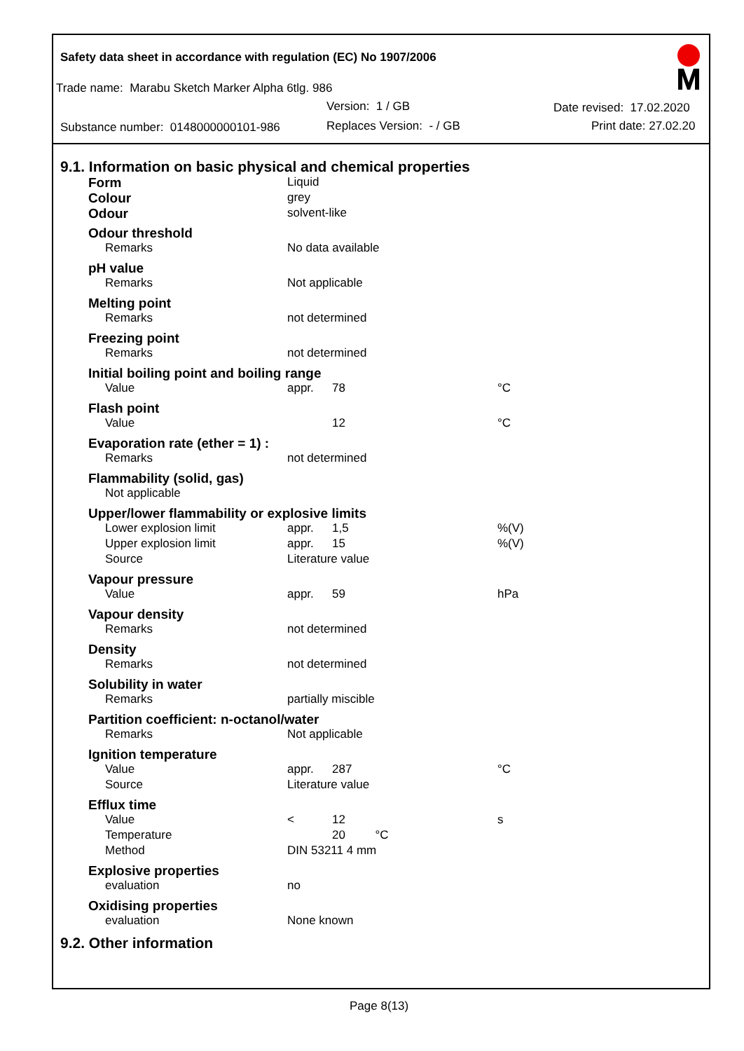Safety data sheet in accordance with regulation (EC) No 1907/2006
Trade name: Marabu Sketch Marker Alpha 6tlg. 986
Version: 1 / GB Date revised: 17.02.2020
Substance number: 0148000000101-986 Replaces Version: - / GB Print date: 27.02.20
9.1. Information on basic physical and chemical properties
| Form | | Liquid | | |
| Colour | | grey | | |
| Odour | | solvent-like | | |
| Odour threshold | | | | |
| | Remarks | No data available | | |
| pH value | | | | |
| | Remarks | Not applicable | | |
| Melting point | | | | |
| | Remarks | not determined | | |
| Freezing point | | | | |
| | Remarks | not determined | | |
| Initial boiling point and boiling range | | | | |
| | Value | appr. | 78 | °C |
| Flash point | | | | |
| | Value | | 12 | °C |
| Evaporation rate (ether = 1) : | | | | |
| | Remarks | not determined | | |
| Flammability (solid, gas) | | | | |
| | Not applicable | | | |
| Upper/lower flammability or explosive limits | | | | |
| | Lower explosion limit | appr. | 1,5 | %(V) |
| | Upper explosion limit | appr. | 15 | %(V) |
| | Source | Literature value | | |
| Vapour pressure | | | | |
| | Value | appr. | 59 | hPa |
| Vapour density | | | | |
| | Remarks | not determined | | |
| Density | | | | |
| | Remarks | not determined | | |
| Solubility in water | | | | |
| | Remarks | partially miscible | | |
| Partition coefficient: n-octanol/water | | | | |
| | Remarks | Not applicable | | |
| Ignition temperature | | | | |
| | Value | appr. | 287 | °C |
| | Source | Literature value | | |
| Efflux time | | | | |
| | Value | < | 12 | s |
| | Temperature | | 20 °C | |
| | Method | DIN 53211 4 mm | | |
| Explosive properties | | | | |
| | evaluation | no | | |
| Oxidising properties | | | | |
| | evaluation | None known | | |
9.2. Other information
Page 8(13)